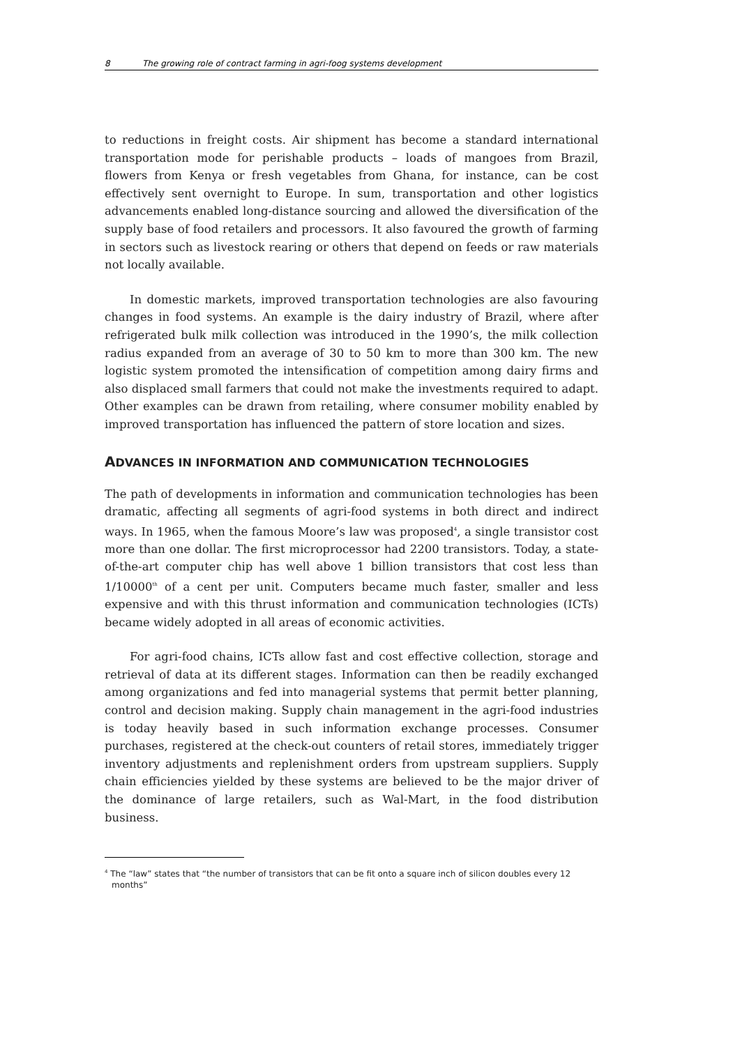8 The growing role of contract farming in agri-foog systems development
to reductions in freight costs. Air shipment has become a standard international transportation mode for perishable products – loads of mangoes from Brazil, flowers from Kenya or fresh vegetables from Ghana, for instance, can be cost effectively sent overnight to Europe. In sum, transportation and other logistics advancements enabled long-distance sourcing and allowed the diversification of the supply base of food retailers and processors. It also favoured the growth of farming in sectors such as livestock rearing or others that depend on feeds or raw materials not locally available.
In domestic markets, improved transportation technologies are also favouring changes in food systems. An example is the dairy industry of Brazil, where after refrigerated bulk milk collection was introduced in the 1990’s, the milk collection radius expanded from an average of 30 to 50 km to more than 300 km. The new logistic system promoted the intensification of competition among dairy firms and also displaced small farmers that could not make the investments required to adapt. Other examples can be drawn from retailing, where consumer mobility enabled by improved transportation has influenced the pattern of store location and sizes.
ADVANCES IN INFORMATION AND COMMUNICATION TECHNOLOGIES
The path of developments in information and communication technologies has been dramatic, affecting all segments of agri-food systems in both direct and indirect ways. In 1965, when the famous Moore’s law was proposed<sup>4</sup>, a single transistor cost more than one dollar. The first microprocessor had 2200 transistors. Today, a state-of-the-art computer chip has well above 1 billion transistors that cost less than 1/10000<sup>th</sup> of a cent per unit. Computers became much faster, smaller and less expensive and with this thrust information and communication technologies (ICTs) became widely adopted in all areas of economic activities.
For agri-food chains, ICTs allow fast and cost effective collection, storage and retrieval of data at its different stages. Information can then be readily exchanged among organizations and fed into managerial systems that permit better planning, control and decision making. Supply chain management in the agri-food industries is today heavily based in such information exchange processes. Consumer purchases, registered at the check-out counters of retail stores, immediately trigger inventory adjustments and replenishment orders from upstream suppliers. Supply chain efficiencies yielded by these systems are believed to be the major driver of the dominance of large retailers, such as Wal-Mart, in the food distribution business.
<sup>4</sup> The “law” states that “the number of transistors that can be fit onto a square inch of silicon doubles every 12 months”